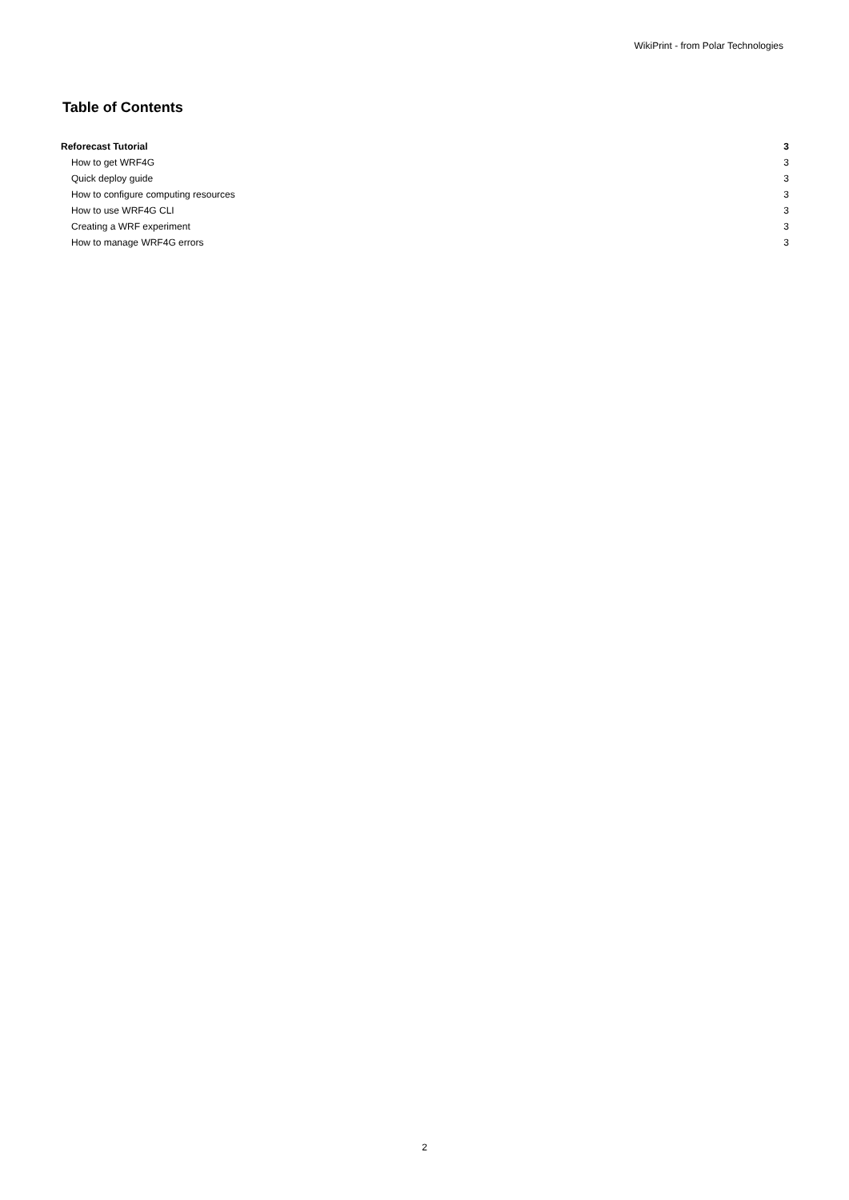WikiPrint - from Polar Technologies
Table of Contents
| Reforecast Tutorial | 3 |
| How to get WRF4G | 3 |
| Quick deploy guide | 3 |
| How to configure computing resources | 3 |
| How to use WRF4G CLI | 3 |
| Creating a WRF experiment | 3 |
| How to manage WRF4G errors | 3 |
2